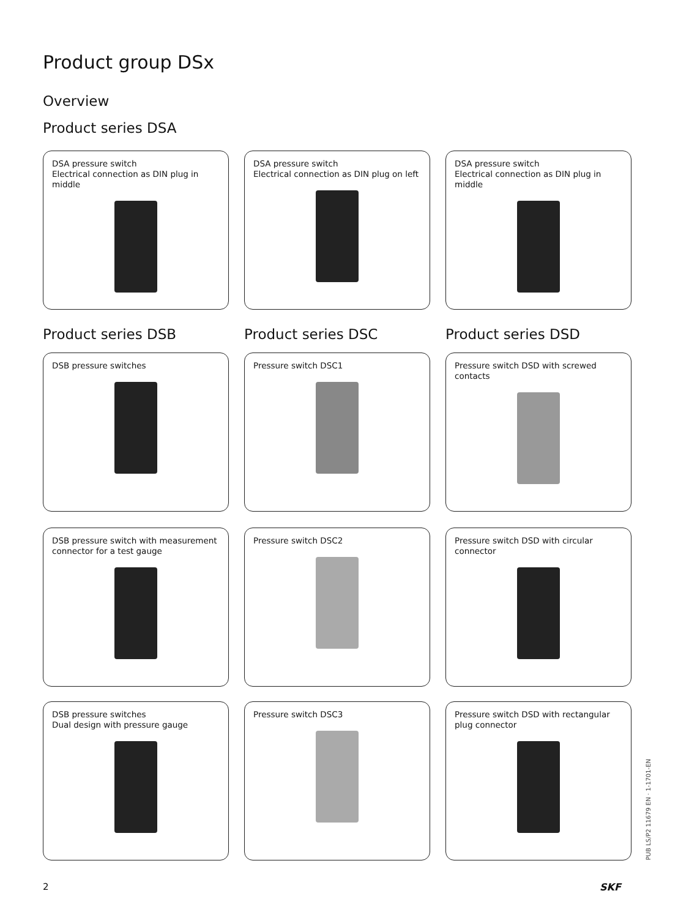Product group DSx
Overview
Product series DSA
DSA pressure switch
Electrical connection as DIN plug in middle
DSA pressure switch
Electrical connection as DIN plug on left
DSA pressure switch
Electrical connection as DIN plug in middle
Product series DSB Product series DSC Product series DSD
DSB pressure switches Pressure switch DSC1
Pressure switch DSD with screwed contacts
DSB pressure switch with measurement connector for a test gauge
Pressure switch DSC2
Pressure switch DSD with circular connector
DSB pressure switches
Dual design with pressure gauge
Pressure switch DSC3
Pressure switch DSD with rectangular plug connector
PUB LS/P2 11679 EN · 1-1701-EN
2 SKF